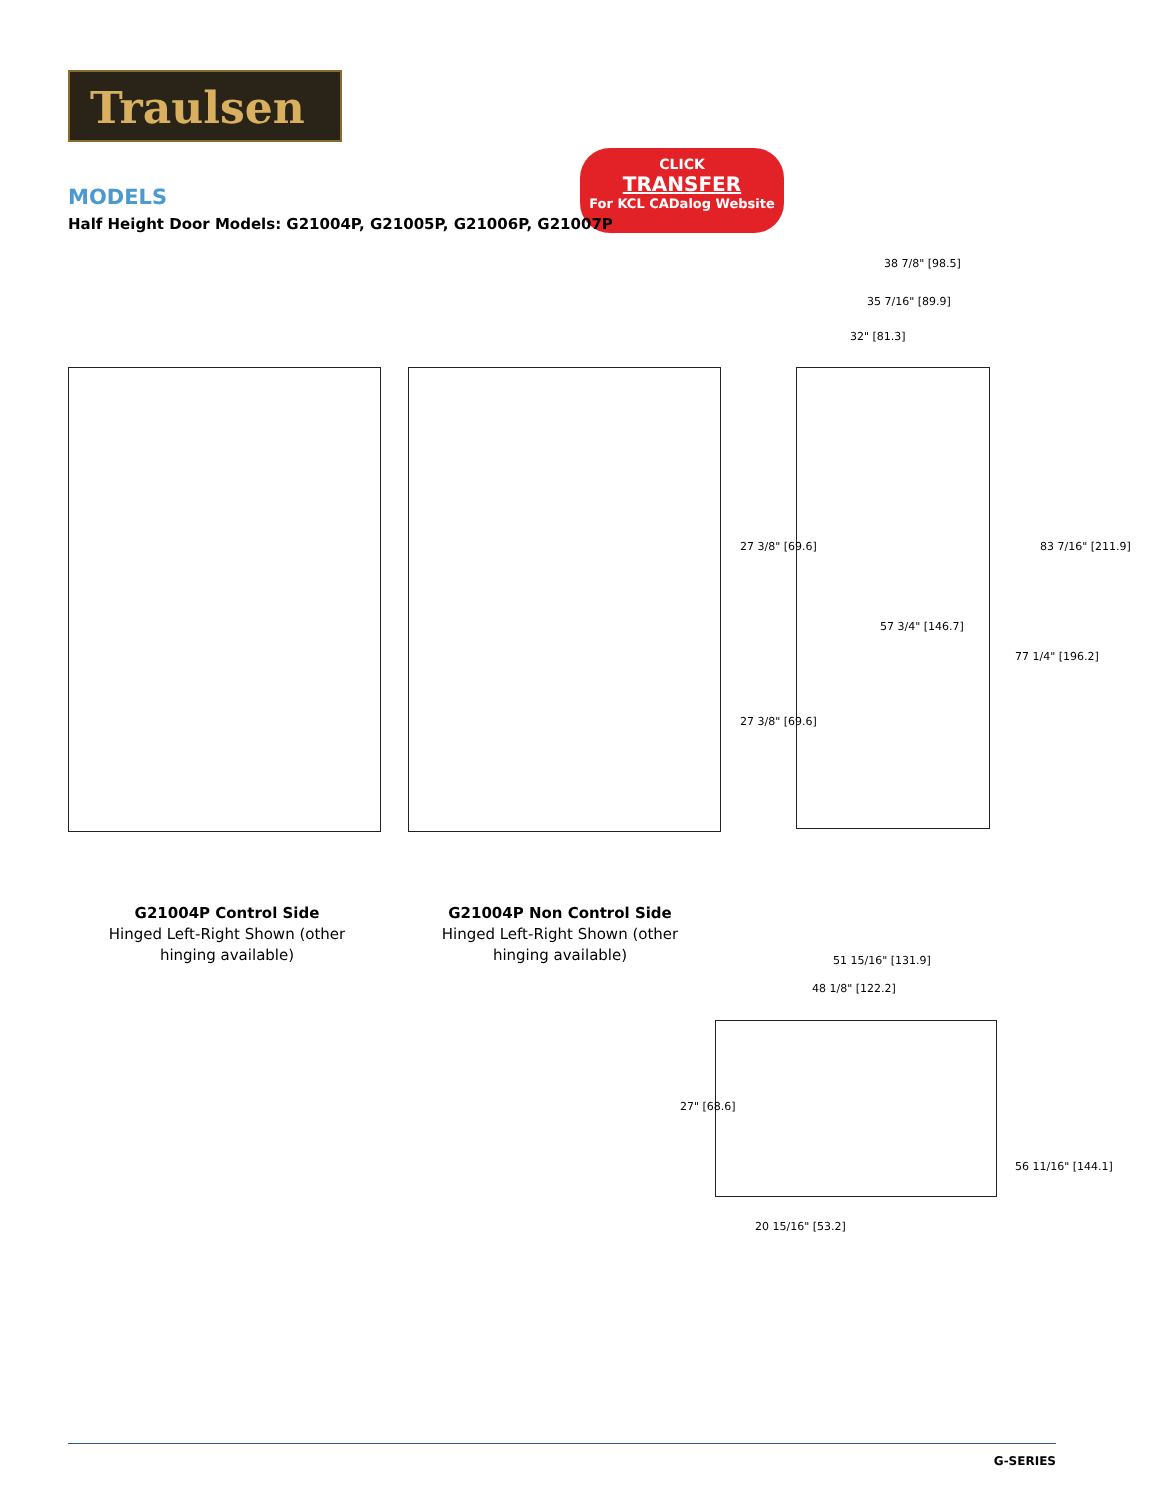Traulsen
CLICK
TRANSFER
For KCL CADalog Website
MODELS
Half Height Door Models: G21004P, G21005P, G21006P, G21007P
38 7/8" [98.5]
35 7/16" [89.9]
32" [81.3]
27 3/8" [69.6]
27 3/8" [69.6]
57 3/4" [146.7]
77 1/4" [196.2]
83 7/16" [211.9]
G21004P Control Side
Hinged Left-Right Shown (other hinging available)
G21004P Non Control Side
Hinged Left-Right Shown (other hinging available)
51 15/16" [131.9]
48 1/8" [122.2]
27" [68.6]
20 15/16" [53.2]
56 11/16" [144.1]
G-SERIES